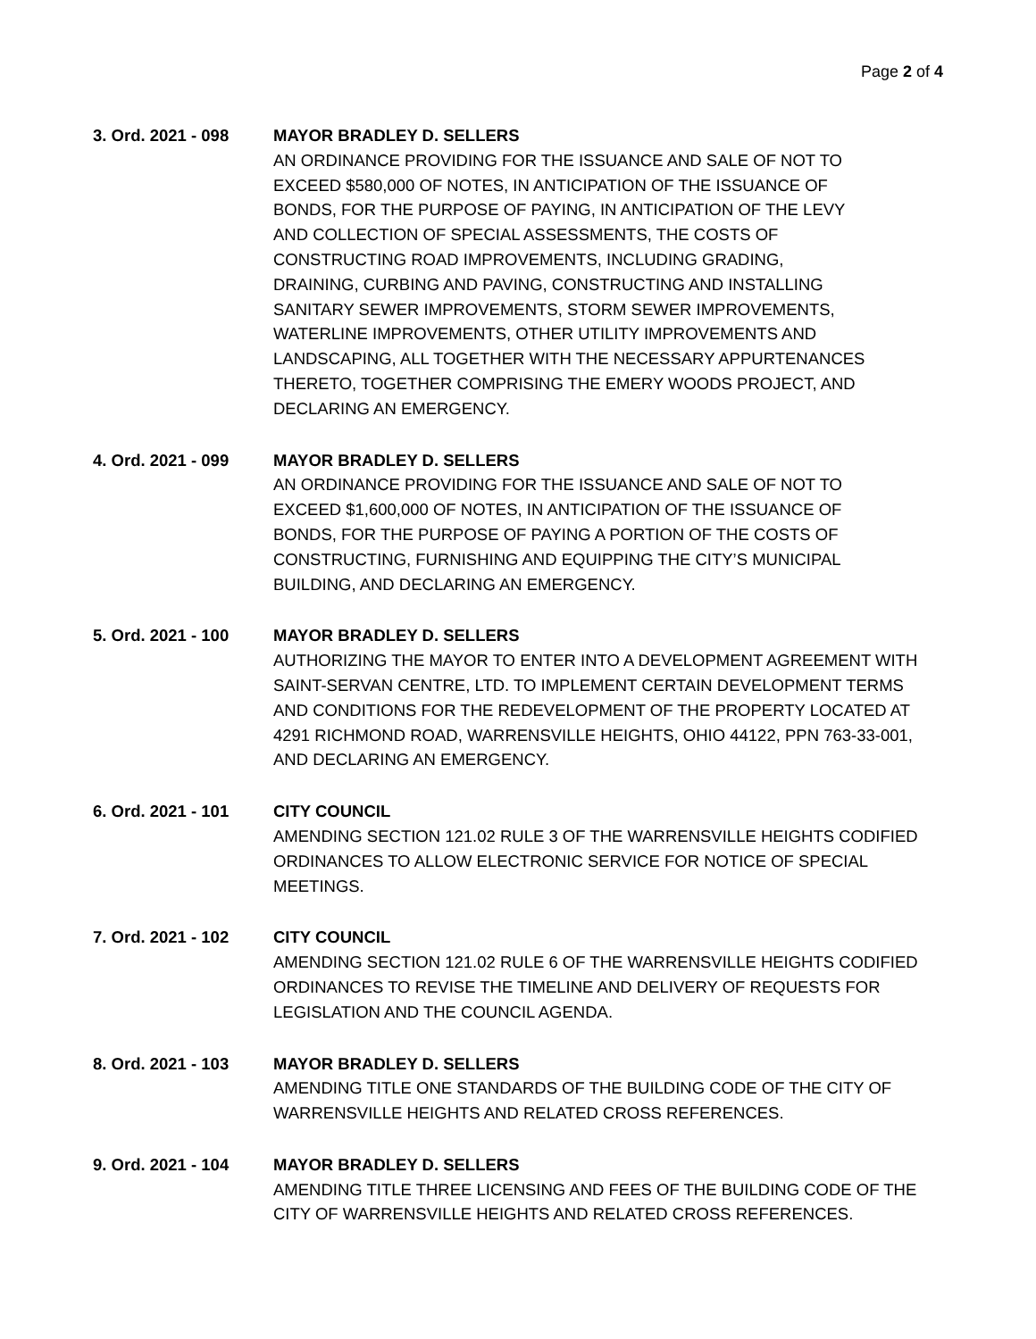Page 2 of 4
3. Ord. 2021 - 098 MAYOR BRADLEY D. SELLERS
AN ORDINANCE PROVIDING FOR THE ISSUANCE AND SALE OF NOT TO
EXCEED $580,000 OF NOTES, IN ANTICIPATION OF THE ISSUANCE OF
BONDS, FOR THE PURPOSE OF PAYING, IN ANTICIPATION OF THE LEVY
AND COLLECTION OF SPECIAL ASSESSMENTS, THE COSTS OF
CONSTRUCTING ROAD IMPROVEMENTS, INCLUDING GRADING,
DRAINING, CURBING AND PAVING, CONSTRUCTING AND INSTALLING
SANITARY SEWER IMPROVEMENTS, STORM SEWER IMPROVEMENTS,
WATERLINE IMPROVEMENTS, OTHER UTILITY IMPROVEMENTS AND
LANDSCAPING, ALL TOGETHER WITH THE NECESSARY APPURTENANCES
THERETO, TOGETHER COMPRISING THE EMERY WOODS PROJECT, AND
DECLARING AN EMERGENCY.
4. Ord. 2021 - 099 MAYOR BRADLEY D. SELLERS
AN ORDINANCE PROVIDING FOR THE ISSUANCE AND SALE OF NOT TO
EXCEED $1,600,000 OF NOTES, IN ANTICIPATION OF THE ISSUANCE OF
BONDS, FOR THE PURPOSE OF PAYING A PORTION OF THE COSTS OF
CONSTRUCTING, FURNISHING AND EQUIPPING THE CITY’S MUNICIPAL
BUILDING, AND DECLARING AN EMERGENCY.
5. Ord. 2021 - 100 MAYOR BRADLEY D. SELLERS
AUTHORIZING THE MAYOR TO ENTER INTO A DEVELOPMENT AGREEMENT WITH
SAINT-SERVAN CENTRE, LTD. TO IMPLEMENT CERTAIN DEVELOPMENT TERMS
AND CONDITIONS FOR THE REDEVELOPMENT OF THE PROPERTY LOCATED AT
4291 RICHMOND ROAD, WARRENSVILLE HEIGHTS, OHIO 44122, PPN 763-33-001,
AND DECLARING AN EMERGENCY.
6. Ord. 2021 - 101 CITY COUNCIL
AMENDING SECTION 121.02 RULE 3 OF THE WARRENSVILLE HEIGHTS CODIFIED
ORDINANCES TO ALLOW ELECTRONIC SERVICE FOR NOTICE OF SPECIAL
MEETINGS.
7. Ord. 2021 - 102 CITY COUNCIL
AMENDING SECTION 121.02 RULE 6 OF THE WARRENSVILLE HEIGHTS CODIFIED
ORDINANCES TO REVISE THE TIMELINE AND DELIVERY OF REQUESTS FOR
LEGISLATION AND THE COUNCIL AGENDA.
8. Ord. 2021 - 103 MAYOR BRADLEY D. SELLERS
AMENDING TITLE ONE STANDARDS OF THE BUILDING CODE OF THE CITY OF
WARRENSVILLE HEIGHTS AND RELATED CROSS REFERENCES.
9. Ord. 2021 - 104 MAYOR BRADLEY D. SELLERS
AMENDING TITLE THREE LICENSING AND FEES OF THE BUILDING CODE OF THE
CITY OF WARRENSVILLE HEIGHTS AND RELATED CROSS REFERENCES.